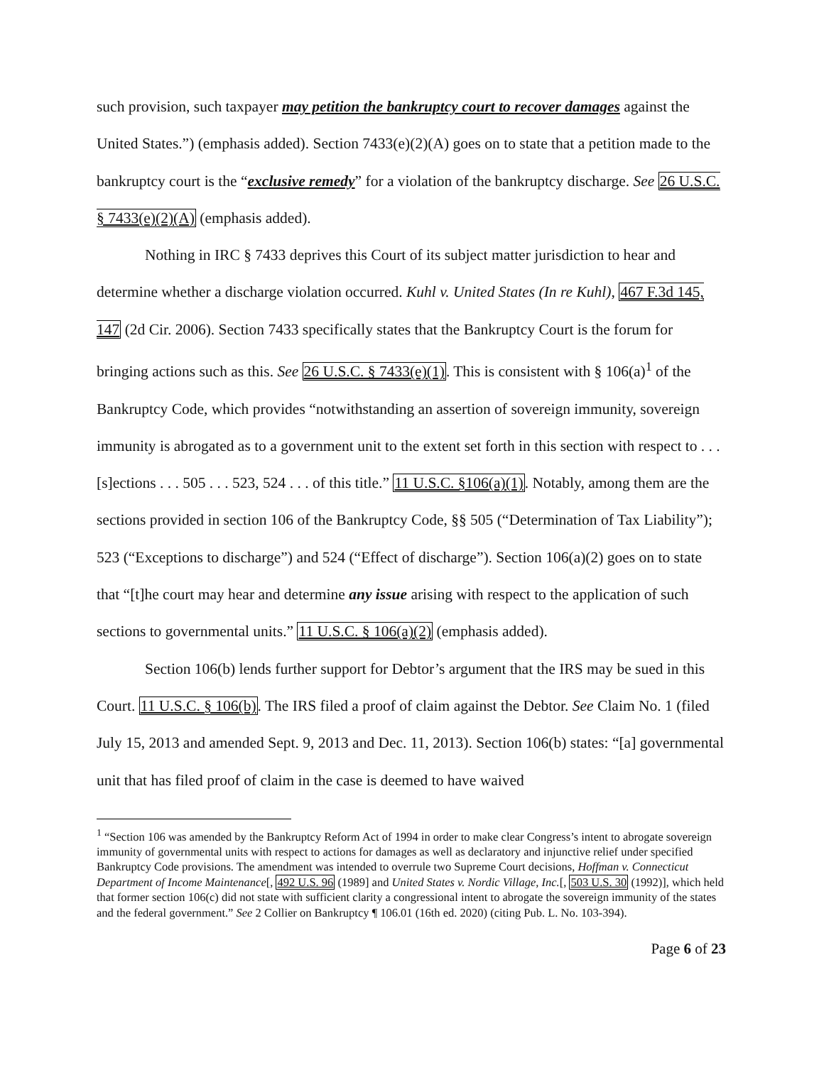such provision, such taxpayer may petition the bankruptcy court to recover damages against the United States.”) (emphasis added). Section 7433(e)(2)(A) goes on to state that a petition made to the bankruptcy court is the “exclusive remedy” for a violation of the bankruptcy discharge. See 26 U.S.C. § 7433(e)(2)(A) (emphasis added).
Nothing in IRC § 7433 deprives this Court of its subject matter jurisdiction to hear and determine whether a discharge violation occurred. Kuhl v. United States (In re Kuhl), 467 F.3d 145, 147 (2d Cir. 2006). Section 7433 specifically states that the Bankruptcy Court is the forum for bringing actions such as this. See 26 U.S.C. § 7433(e)(1). This is consistent with § 106(a)<sup>1</sup> of the Bankruptcy Code, which provides “notwithstanding an assertion of sovereign immunity, sovereign immunity is abrogated as to a government unit to the extent set forth in this section with respect to . . . [s]ections . . . 505 . . . 523, 524 . . . of this title.” 11 U.S.C. §106(a)(1). Notably, among them are the sections provided in section 106 of the Bankruptcy Code, §§ 505 (“Determination of Tax Liability”); 523 (“Exceptions to discharge”) and 524 (“Effect of discharge”). Section 106(a)(2) goes on to state that “[t]he court may hear and determine any issue arising with respect to the application of such sections to governmental units.” 11 U.S.C. § 106(a)(2) (emphasis added).
Section 106(b) lends further support for Debtor’s argument that the IRS may be sued in this Court. 11 U.S.C. § 106(b). The IRS filed a proof of claim against the Debtor. See Claim No. 1 (filed July 15, 2013 and amended Sept. 9, 2013 and Dec. 11, 2013). Section 106(b) states: “[a] governmental unit that has filed proof of claim in the case is deemed to have waived
<sup>1</sup> “Section 106 was amended by the Bankruptcy Reform Act of 1994 in order to make clear Congress’s intent to abrogate sovereign immunity of governmental units with respect to actions for damages as well as declaratory and injunctive relief under specified Bankruptcy Code provisions. The amendment was intended to overrule two Supreme Court decisions, Hoffman v. Connecticut Department of Income Maintenance[, 492 U.S. 96 (1989] and United States v. Nordic Village, Inc.[, 503 U.S. 30 (1992)], which held that former section 106(c) did not state with sufficient clarity a congressional intent to abrogate the sovereign immunity of the states and the federal government.” See 2 Collier on Bankruptcy ¶ 106.01 (16th ed. 2020) (citing Pub. L. No. 103-394).
Page 6 of 23